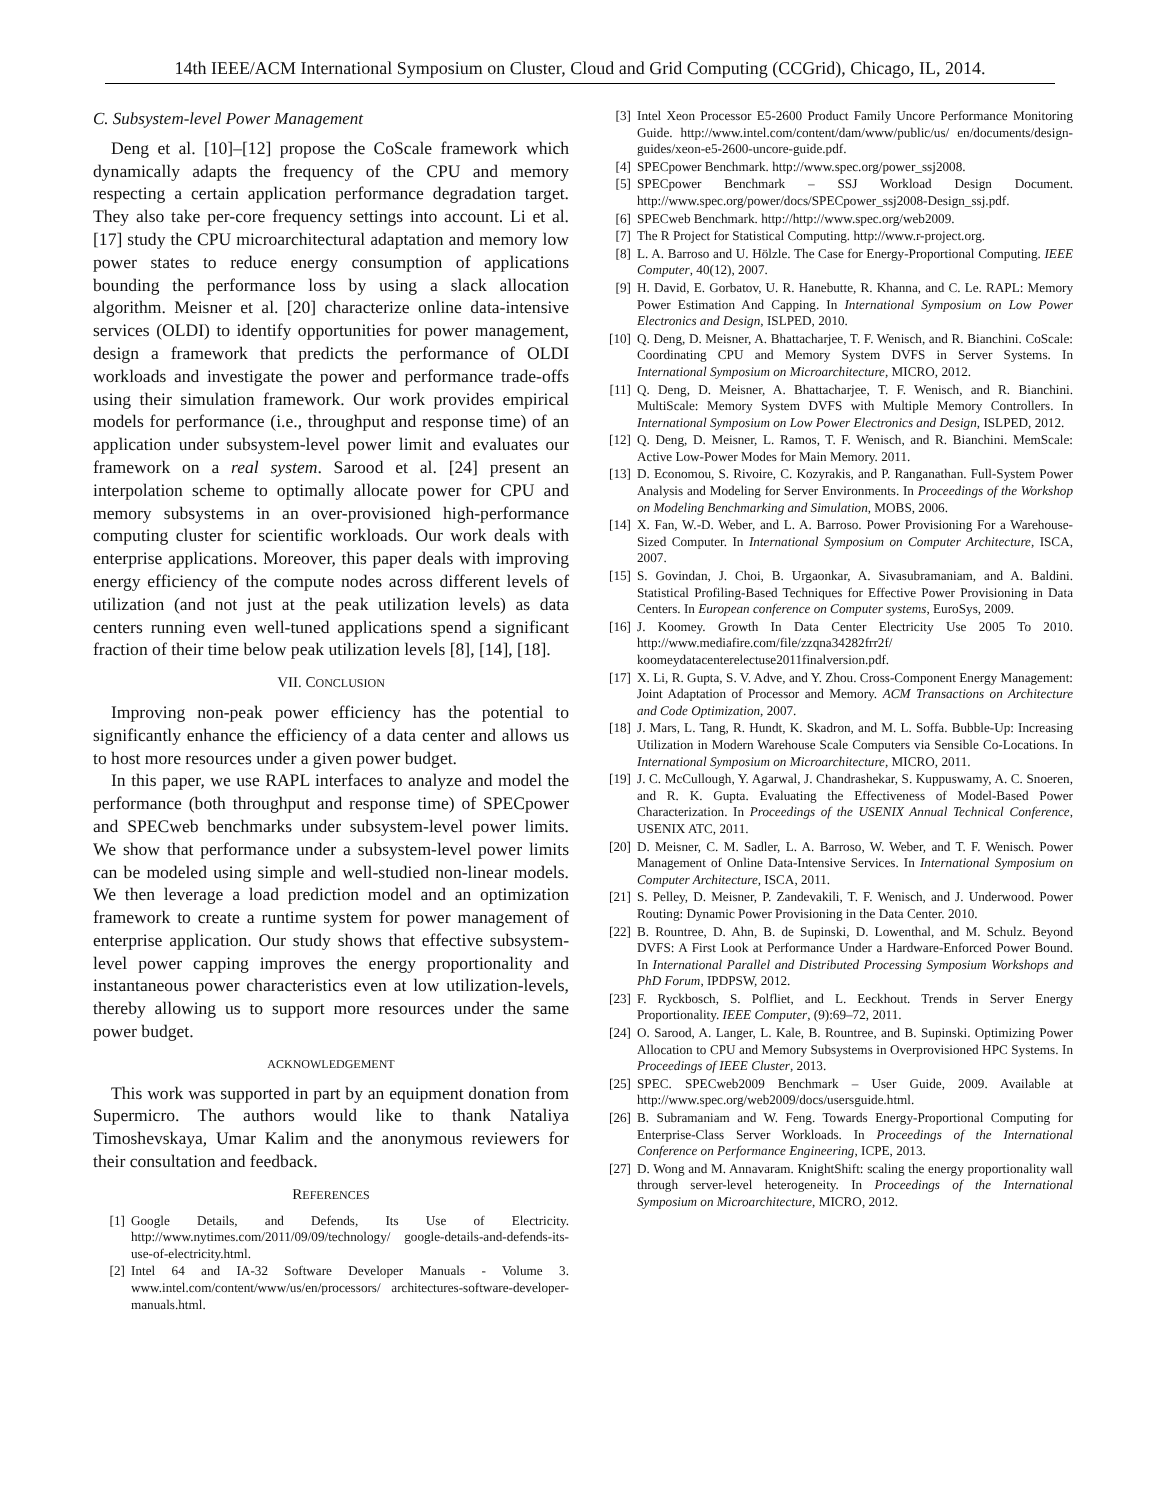14th IEEE/ACM International Symposium on Cluster, Cloud and Grid Computing (CCGrid), Chicago, IL, 2014.
C. Subsystem-level Power Management
Deng et al. [10]–[12] propose the CoScale framework which dynamically adapts the frequency of the CPU and memory respecting a certain application performance degradation target. They also take per-core frequency settings into account. Li et al. [17] study the CPU microarchitectural adaptation and memory low power states to reduce energy consumption of applications bounding the performance loss by using a slack allocation algorithm. Meisner et al. [20] characterize online data-intensive services (OLDI) to identify opportunities for power management, design a framework that predicts the performance of OLDI workloads and investigate the power and performance trade-offs using their simulation framework. Our work provides empirical models for performance (i.e., throughput and response time) of an application under subsystem-level power limit and evaluates our framework on a real system. Sarood et al. [24] present an interpolation scheme to optimally allocate power for CPU and memory subsystems in an over-provisioned high-performance computing cluster for scientific workloads. Our work deals with enterprise applications. Moreover, this paper deals with improving energy efficiency of the compute nodes across different levels of utilization (and not just at the peak utilization levels) as data centers running even well-tuned applications spend a significant fraction of their time below peak utilization levels [8], [14], [18].
VII. CONCLUSION
Improving non-peak power efficiency has the potential to significantly enhance the efficiency of a data center and allows us to host more resources under a given power budget.
In this paper, we use RAPL interfaces to analyze and model the performance (both throughput and response time) of SPECpower and SPECweb benchmarks under subsystem-level power limits. We show that performance under a subsystem-level power limits can be modeled using simple and well-studied non-linear models. We then leverage a load prediction model and an optimization framework to create a runtime system for power management of enterprise application. Our study shows that effective subsystem-level power capping improves the energy proportionality and instantaneous power characteristics even at low utilization-levels, thereby allowing us to support more resources under the same power budget.
ACKNOWLEDGEMENT
This work was supported in part by an equipment donation from Supermicro. The authors would like to thank Nataliya Timoshevskaya, Umar Kalim and the anonymous reviewers for their consultation and feedback.
REFERENCES
[1] Google Details, and Defends, Its Use of Electricity. http://www.nytimes.com/2011/09/09/technology/ google-details-and-defends-its-use-of-electricity.html.
[2] Intel 64 and IA-32 Software Developer Manuals - Volume 3. www.intel.com/content/www/us/en/processors/ architectures-software-developer-manuals.html.
[3] Intel Xeon Processor E5-2600 Product Family Uncore Performance Monitoring Guide. http://www.intel.com/content/dam/www/public/us/ en/documents/design-guides/xeon-e5-2600-uncore-guide.pdf.
[4] SPECpower Benchmark. http://www.spec.org/power_ssj2008.
[5] SPECpower Benchmark – SSJ Workload Design Document. http://www.spec.org/power/docs/SPECpower_ssj2008-Design_ssj.pdf.
[6] SPECweb Benchmark. http://http://www.spec.org/web2009.
[7] The R Project for Statistical Computing. http://www.r-project.org.
[8] L. A. Barroso and U. Hölzle. The Case for Energy-Proportional Computing. IEEE Computer, 40(12), 2007.
[9] H. David, E. Gorbatov, U. R. Hanebutte, R. Khanna, and C. Le. RAPL: Memory Power Estimation And Capping. In International Symposium on Low Power Electronics and Design, ISLPED, 2010.
[10] Q. Deng, D. Meisner, A. Bhattacharjee, T. F. Wenisch, and R. Bianchini. CoScale: Coordinating CPU and Memory System DVFS in Server Systems. In International Symposium on Microarchitecture, MICRO, 2012.
[11] Q. Deng, D. Meisner, A. Bhattacharjee, T. F. Wenisch, and R. Bianchini. MultiScale: Memory System DVFS with Multiple Memory Controllers. In International Symposium on Low Power Electronics and Design, ISLPED, 2012.
[12] Q. Deng, D. Meisner, L. Ramos, T. F. Wenisch, and R. Bianchini. MemScale: Active Low-Power Modes for Main Memory. 2011.
[13] D. Economou, S. Rivoire, C. Kozyrakis, and P. Ranganathan. Full-System Power Analysis and Modeling for Server Environments. In Proceedings of the Workshop on Modeling Benchmarking and Simulation, MOBS, 2006.
[14] X. Fan, W.-D. Weber, and L. A. Barroso. Power Provisioning For a Warehouse-Sized Computer. In International Symposium on Computer Architecture, ISCA, 2007.
[15] S. Govindan, J. Choi, B. Urgaonkar, A. Sivasubramaniam, and A. Baldini. Statistical Profiling-Based Techniques for Effective Power Provisioning in Data Centers. In European conference on Computer systems, EuroSys, 2009.
[16] J. Koomey. Growth In Data Center Electricity Use 2005 To 2010. http://www.mediafire.com/file/zzqna34282frr2f/ koomeydatacenterelectuse2011finalversion.pdf.
[17] X. Li, R. Gupta, S. V. Adve, and Y. Zhou. Cross-Component Energy Management: Joint Adaptation of Processor and Memory. ACM Transactions on Architecture and Code Optimization, 2007.
[18] J. Mars, L. Tang, R. Hundt, K. Skadron, and M. L. Soffa. Bubble-Up: Increasing Utilization in Modern Warehouse Scale Computers via Sensible Co-Locations. In International Symposium on Microarchitecture, MICRO, 2011.
[19] J. C. McCullough, Y. Agarwal, J. Chandrashekar, S. Kuppuswamy, A. C. Snoeren, and R. K. Gupta. Evaluating the Effectiveness of Model-Based Power Characterization. In Proceedings of the USENIX Annual Technical Conference, USENIX ATC, 2011.
[20] D. Meisner, C. M. Sadler, L. A. Barroso, W. Weber, and T. F. Wenisch. Power Management of Online Data-Intensive Services. In International Symposium on Computer Architecture, ISCA, 2011.
[21] S. Pelley, D. Meisner, P. Zandevakili, T. F. Wenisch, and J. Underwood. Power Routing: Dynamic Power Provisioning in the Data Center. 2010.
[22] B. Rountree, D. Ahn, B. de Supinski, D. Lowenthal, and M. Schulz. Beyond DVFS: A First Look at Performance Under a Hardware-Enforced Power Bound. In International Parallel and Distributed Processing Symposium Workshops and PhD Forum, IPDPSW, 2012.
[23] F. Ryckbosch, S. Polfliet, and L. Eeckhout. Trends in Server Energy Proportionality. IEEE Computer, (9):69–72, 2011.
[24] O. Sarood, A. Langer, L. Kale, B. Rountree, and B. Supinski. Optimizing Power Allocation to CPU and Memory Subsystems in Overprovisioned HPC Systems. In Proceedings of IEEE Cluster, 2013.
[25] SPEC. SPECweb2009 Benchmark – User Guide, 2009. Available at http://www.spec.org/web2009/docs/usersguide.html.
[26] B. Subramaniam and W. Feng. Towards Energy-Proportional Computing for Enterprise-Class Server Workloads. In Proceedings of the International Conference on Performance Engineering, ICPE, 2013.
[27] D. Wong and M. Annavaram. KnightShift: scaling the energy proportionality wall through server-level heterogeneity. In Proceedings of the International Symposium on Microarchitecture, MICRO, 2012.